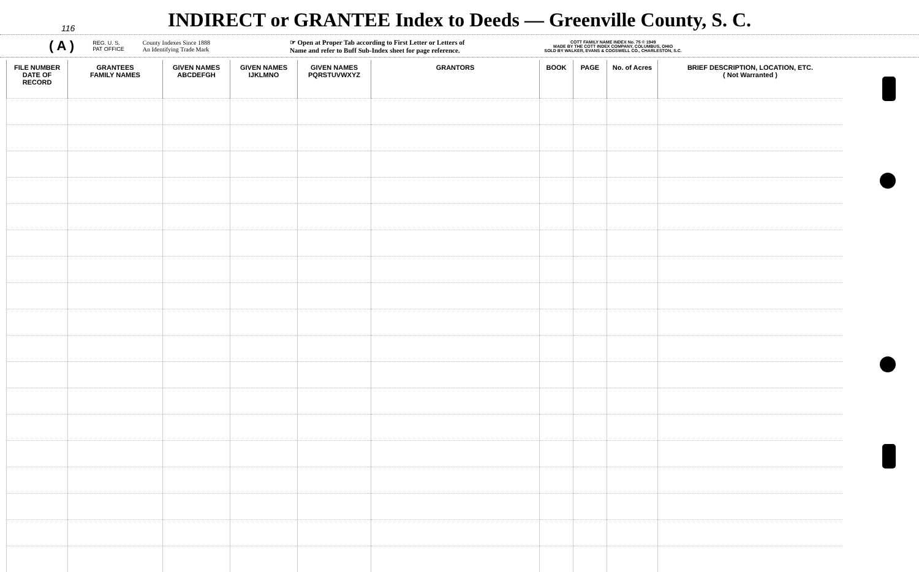116
INDIRECT or GRANTEE Index to Deeds — Greenville County, S. C.
( A ) REG. U. S.
PAT OFFICE County Indexes Since 1888
An Identifying Trade Mark ☞ Open at Proper Tab according to First Letter or Letters of
Name and refer to Buff Sub-Index sheet for page reference. COTT FAMILY NAME INDEX No. 75 © 1949
MADE BY THE COTT INDEX COMPANY, COLUMBUS, OHIO
SOLD BY WALKER, EVANS & COGSWELL CO., CHARLESTON, S.C.
| FILE NUMBER DATE OF RECORD | GRANTEES FAMILY NAMES | GIVEN NAMES ABCDEFGH | GIVEN NAMES IJKLMNO | GIVEN NAMES PQRSTUVWXYZ | GRANTORS | BOOK | PAGE | No. of Acres | BRIEF DESCRIPTION, LOCATION, ETC. ( Not Warranted ) |
| --- | --- | --- | --- | --- | --- | --- | --- | --- | --- |